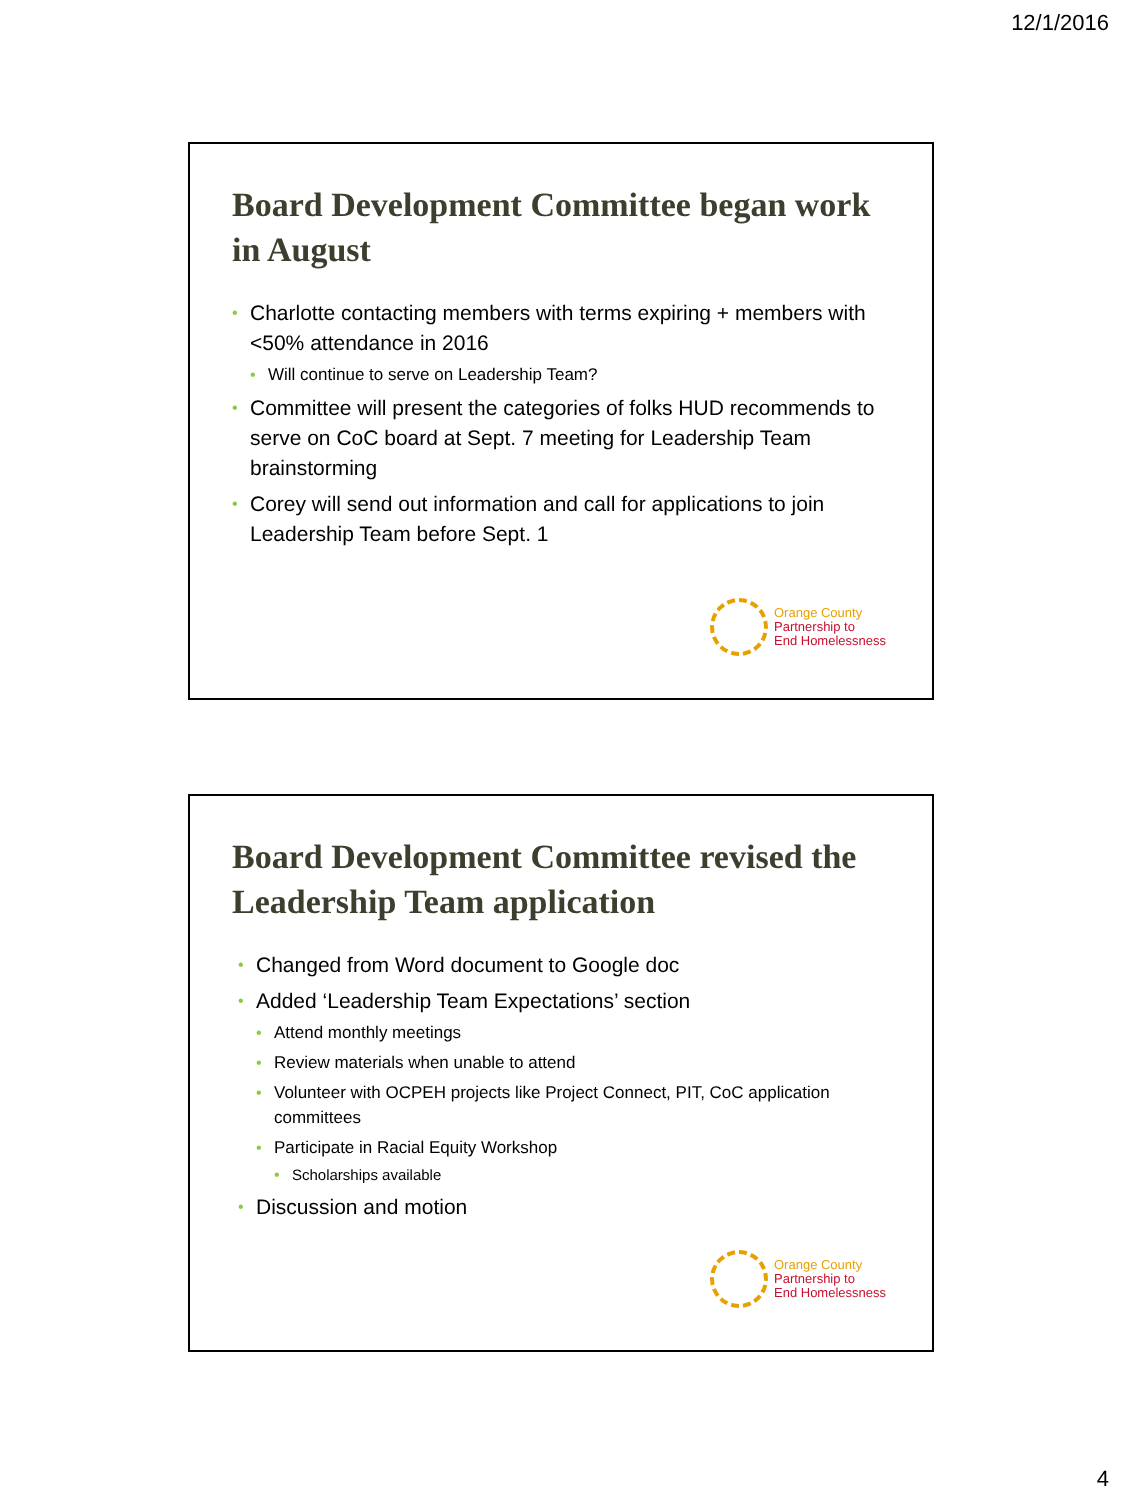12/1/2016
Board Development Committee began work in August
Charlotte contacting members with terms expiring + members with <50% attendance in 2016
Will continue to serve on Leadership Team?
Committee will present the categories of folks HUD recommends to serve on CoC board at Sept. 7 meeting for Leadership Team brainstorming
Corey will send out information and call for applications to join Leadership Team before Sept. 1
Orange County
Partnership to
End Homelessness
Board Development Committee revised the Leadership Team application
Changed from Word document to Google doc
Added ‘Leadership Team Expectations’ section
Attend monthly meetings
Review materials when unable to attend
Volunteer with OCPEH projects like Project Connect, PIT, CoC application committees
Participate in Racial Equity Workshop
Scholarships available
Discussion and motion
Orange County
Partnership to
End Homelessness
4